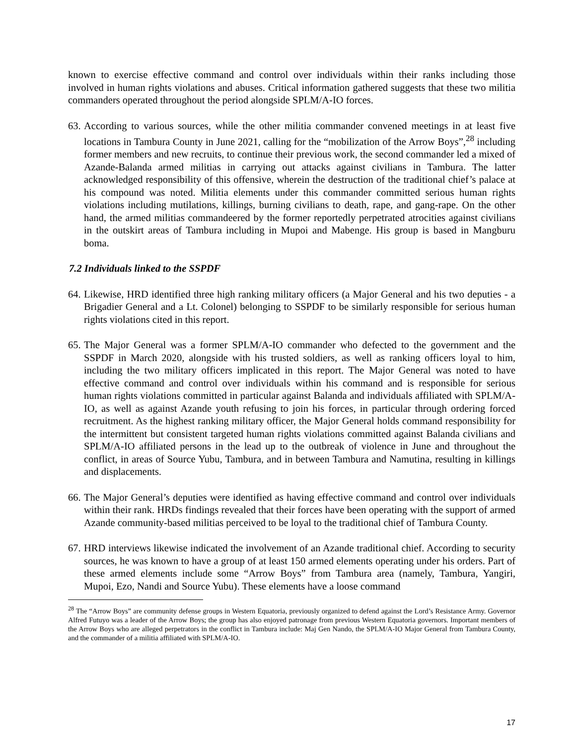known to exercise effective command and control over individuals within their ranks including those involved in human rights violations and abuses. Critical information gathered suggests that these two militia commanders operated throughout the period alongside SPLM/A-IO forces.
63. According to various sources, while the other militia commander convened meetings in at least five locations in Tambura County in June 2021, calling for the “mobilization of the Arrow Boys”,<sup>28</sup> including former members and new recruits, to continue their previous work, the second commander led a mixed of Azande-Balanda armed militias in carrying out attacks against civilians in Tambura. The latter acknowledged responsibility of this offensive, wherein the destruction of the traditional chief’s palace at his compound was noted. Militia elements under this commander committed serious human rights violations including mutilations, killings, burning civilians to death, rape, and gang-rape. On the other hand, the armed militias commandeered by the former reportedly perpetrated atrocities against civilians in the outskirt areas of Tambura including in Mupoi and Mabenge. His group is based in Mangburu boma.
7.2 Individuals linked to the SSPDF
64. Likewise, HRD identified three high ranking military officers (a Major General and his two deputies - a Brigadier General and a Lt. Colonel) belonging to SSPDF to be similarly responsible for serious human rights violations cited in this report.
65. The Major General was a former SPLM/A-IO commander who defected to the government and the SSPDF in March 2020, alongside with his trusted soldiers, as well as ranking officers loyal to him, including the two military officers implicated in this report. The Major General was noted to have effective command and control over individuals within his command and is responsible for serious human rights violations committed in particular against Balanda and individuals affiliated with SPLM/A-IO, as well as against Azande youth refusing to join his forces, in particular through ordering forced recruitment. As the highest ranking military officer, the Major General holds command responsibility for the intermittent but consistent targeted human rights violations committed against Balanda civilians and SPLM/A-IO affiliated persons in the lead up to the outbreak of violence in June and throughout the conflict, in areas of Source Yubu, Tambura, and in between Tambura and Namutina, resulting in killings and displacements.
66. The Major General’s deputies were identified as having effective command and control over individuals within their rank. HRDs findings revealed that their forces have been operating with the support of armed Azande community-based militias perceived to be loyal to the traditional chief of Tambura County.
67. HRD interviews likewise indicated the involvement of an Azande traditional chief. According to security sources, he was known to have a group of at least 150 armed elements operating under his orders. Part of these armed elements include some “Arrow Boys” from Tambura area (namely, Tambura, Yangiri, Mupoi, Ezo, Nandi and Source Yubu). These elements have a loose command
<sup>28</sup> The “Arrow Boys” are community defense groups in Western Equatoria, previously organized to defend against the Lord’s Resistance Army. Governor Alfred Futuyo was a leader of the Arrow Boys; the group has also enjoyed patronage from previous Western Equatoria governors. Important members of the Arrow Boys who are alleged perpetrators in the conflict in Tambura include: Maj Gen Nando, the SPLM/A-IO Major General from Tambura County, and the commander of a militia affiliated with SPLM/A-IO.
17